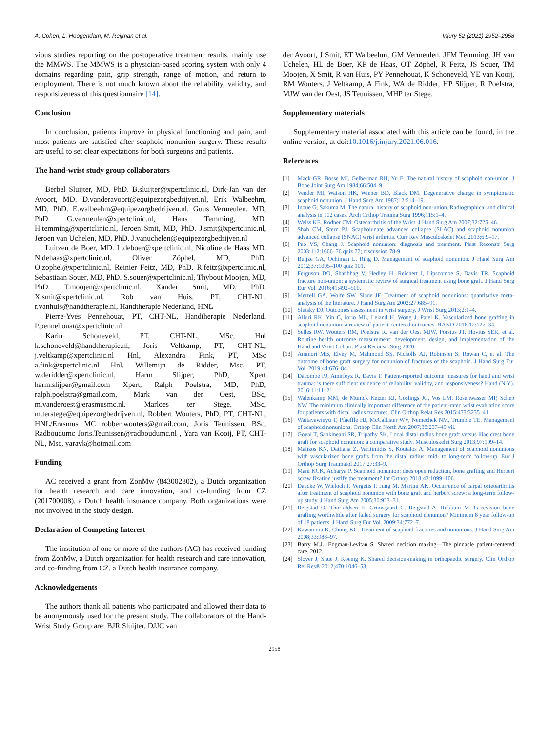A. Cohen, L. Hoogendam, M. Reijman et al. Injury 52 (2021) 2952–2958
vious studies reporting on the postoperative treatment results, mainly use the MMWS. The MMWS is a physician-based scoring system with only 4 domains regarding pain, grip strength, range of motion, and return to employment. There is not much known about the reliability, validity, and responsiveness of this questionnaire [14].
Conclusion
In conclusion, patients improve in physical functioning and pain, and most patients are satisfied after scaphoid nonunion surgery. These results are useful to set clear expectations for both surgeons and patients.
The hand-wrist study group collaborators
Berbel Sluijter, MD, PhD. B.sluijter@xpertclinic.nl, Dirk-Jan van der Avoort, MD. D.vanderavoort@equipezorgbedrijven.nl, Erik Walbeehm, MD, PhD. E.walbeehm@equipezorgbedrijven.nl, Guus Vermeulen, MD, PhD. G.vermeulen@xpertclinic.nl, Hans Temming, MD. H.temming@xpertclinic.nl, Jeroen Smit, MD, PhD. J.smit@xpertclinic.nl, Jeroen van Uchelen, MD, PhD. J.vanuchelen@equipezorgbedrijven.nl
Luitzen de Boer, MD. L.deboer@xpertclinic.nl, Nicoline de Haas MD. N.dehaas@xpertclinic.nl, Oliver Zöphel, MD, PhD. O.zophel@xpertclinic.nl, Reinier Feitz, MD, PhD. R.feitz@xpertclinic.nl, Sebastiaan Souer, MD, PhD. S.souer@xpertclinic.nl, Thybout Moojen, MD, PhD. T.moojen@xpertclinic.nl, Xander Smit, MD, PhD. X.smit@xpertclinic.nl, Rob van Huis, PT, CHT-NL. r.vanhuis@handtherapie.nl, Handtherapie Nederland, HNL
Pierre-Yves Pennehouat, PT, CHT-NL, Handtherapie Nederland. P.pennehouat@xpertclinic.nl
Karin Schoneveld, PT, CHT-NL, MSc, Hnl k.schoneveld@handtherapie.nl, Joris Veltkamp, PT, CHT-NL, j.veltkamp@xpertclinic.nl Hnl, Alexandra Fink, PT, MSc a.fink@xpertclinic.nl Hnl, Willemijn de Ridder, Msc, PT, w.deridder@xpertclinic.nl, Harm Slijper, PhD, Xpert harm.slijper@gmail.com Xpert, Ralph Poelstra, MD, PhD, ralph.poelstra@gmail.com, Mark van der Oest, BSc, m.vanderoest@erasmusmc.nl, Marloes ter Stege, MSc, m.terstege@equipezorgbedrijven.nl, Robbert Wouters, PhD, PT, CHT-NL, HNL/Erasmus MC robbertwouters@gmail.com, Joris Teunissen, BSc, Radboudumc Joris.Teunissen@radboudumc.nl , Yara van Kooij, PT, CHT-NL, Msc, yaravk@hotmail.com
Funding
AC received a grant from ZonMw (843002802), a Dutch organization for health research and care innovation, and co-funding from CZ (201700008), a Dutch health insurance company. Both organizations were not involved in the study design.
Declaration of Competing Interest
The institution of one or more of the authors (AC) has received funding from ZonMw, a Dutch organization for health research and care innovation, and co-funding from CZ, a Dutch health insurance company.
Acknowledgements
The authors thank all patients who participated and allowed their data to be anonymously used for the present study. The collaborators of the Hand-Wrist Study Group are: BJR Sluijter, DJJC van
der Avoort, J Smit, ET Walbeehm, GM Vermeulen, JFM Temming, JH van Uchelen, HL de Boer, KP de Haas, OT Zöphel, R Feitz, JS Souer, TM Moojen, X Smit, R van Huis, PY Pennehouat, K Schoneveld, YE van Kooij, RM Wouters, J Veltkamp, A Fink, WA de Ridder, HP Slijper, R Poelstra, MJW van der Oest, JS Teunissen, MHP ter Stege.
Supplementary materials
Supplementary material associated with this article can be found, in the online version, at doi:10.1016/j.injury.2021.06.016.
References
[1] Mack GR, Bosse MJ, Gelberman RH, Yu E. The natural history of scaphoid non-union. J Bone Joint Surg Am 1984;66:504–9.
[2] Vender MI, Watson HK, Wiener BD, Black DM. Degenerative change in symptomatic scaphoid nonunion. J Hand Surg Am 1987;12:514–19.
[3] Inoue G, Sakuma M. The natural history of scaphoid non-union. Radiographical and clinical analysis in 102 cases. Arch Orthop Trauma Surg 1996;115:1–4.
[4] Weiss KE, Rodner CM. Osteoarthritis of the Wrist. J Hand Surg Am 2007;32:725–46.
[5] Shah CM, Stern PJ. Scapholunate advanced collapse (SLAC) and scaphoid nonunion advanced collapse (SNAC) wrist arthritis. Curr Rev Musculoskelet Med 2013;6:9–17.
[6] Pao VS, Chang J. Scaphoid nonunion: diagnosis and treatment. Plast Reconstr Surg 2003;112:1666–76 quiz 77; discussion 78-9.
[7] Buijze GA, Ochtman L, Ring D. Management of scaphoid nonunion. J Hand Surg Am 2012;37:1095–100 quiz 101.
[8] Ferguson DO, Shanbhag V, Hedley H, Reichert I, Lipscombe S, Davis TR. Scaphoid fracture non-union: a systematic review of surgical treatment using bone graft. J Hand Surg Eur Vol. 2016;41:492–500.
[9] Merrell GA, Wolfe SW, Slade JF. Treatment of scaphoid nonunions: quantitative meta-analysis of the literature. J Hand Surg Am 2002;27:685–91.
[10] Slutsky DJ. Outcomes assessment in wrist surgery. J Wrist Surg 2013;2:1–4.
[11] Alluri RK, Yin C, Iorio ML, Leland H, Wong J, Patel K. Vascularized bone grafting in scaphoid nonunion: a review of patient-centered outcomes. HAND 2016;12:127–34.
[12] Selles RW, Wouters RM, Poelstra R, van der Oest MJW, Porsius JT, Hovius SER, et al. Routine health outcome measurement: development, design, and implementation of the Hand and Wrist Cohort. Plast Reconstr Surg 2020.
[13] Ammori MB, Elvey M, Mahmoud SS, Nicholls AJ, Robinson S, Rowan C, et al. The outcome of bone graft surgery for nonunion of fractures of the scaphoid. J Hand Surg Eur Vol. 2019;44:676–84.
[14] Dacombe PJ, Amirfeyz R, Davis T. Patient-reported outcome measures for hand and wrist trauma: is there sufficient evidence of reliability, validity, and responsiveness? Hand (N Y). 2016;11:11–21.
[15] Walenkamp MM, de Muinck Keizer RJ, Goslings JC, Vos LM, Rosenwasser MP, Schep NW. The minimum clinically important difference of the patient-rated wrist evaluation score for patients with distal radius fractures. Clin Orthop Relat Res 2015;473:3235–41.
[16] Waitayawinyu T, Pfaeffle HJ, McCallister WV, Nemechek NM, Trumble TE. Management of scaphoid nonunions. Orthop Clin North Am 2007;38:237–49 vii.
[17] Goyal T, Sankineani SR, Tripathy SK. Local distal radius bone graft versus iliac crest bone graft for scaphoid nonunion: a comparative study. Musculoskelet Surg 2013;97:109–14.
[18] Malizos KN, Dailiana Z, Varitimidis S, Koutalos A. Management of scaphoid nonunions with vascularized bone grafts from the distal radius: mid- to long-term follow-up. Eur J Orthop Surg Traumatol 2017;27:33–9.
[19] Mani KCK, Acharya P. Scaphoid nonunion: does open reduction, bone grafting and Herbert screw fixation justify the treatment? Int Orthop 2018;42:1099–106.
[20] Daecke W, Wieloch P, Vergetis P, Jung M, Martini AK. Occurrence of carpal osteoarthritis after treatment of scaphoid nonunion with bone graft and herbert screw: a long-term follow-up study. J Hand Surg Am 2005;30:923–31.
[21] Reigstad O, Thorkildsen R, Grimsgaard C, Reigstad A, Røkkum M. Is revision bone grafting worthwhile after failed surgery for scaphoid nonunion? Minimum 8 year follow-up of 18 patients. J Hand Surg Eur Vol. 2009;34:772–7.
[22] Kawamura K, Chung KC. Treatment of scaphoid fractures and nonunions. J Hand Surg Am 2008;33:988–97.
[23] Barry M.J., Edgman-Levitan S. Shared decision making—The pinnacle patient-centered care. 2012.
[24] Slover J, Shue J, Koenig K. Shared decision-making in orthopaedic surgery. Clin Orthop Rel Res® 2012;470:1046–53.
2958